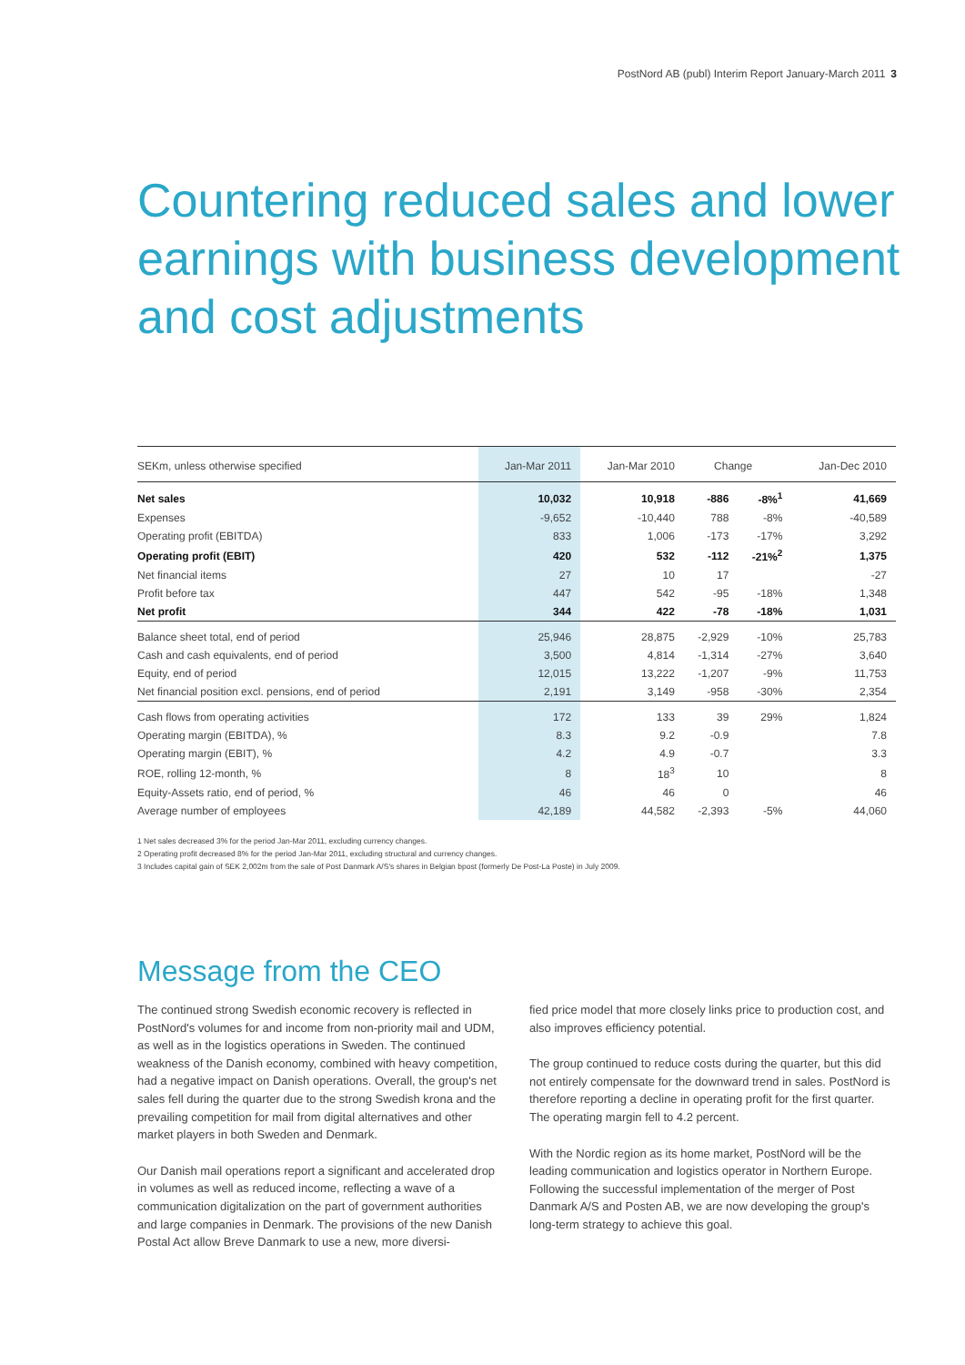PostNord AB (publ) Interim Report January-March 2011 3
Countering reduced sales and lower earnings with business development and cost adjustments
| SEKm, unless otherwise specified | Jan-Mar 2011 | Jan-Mar 2010 | Change | | Jan-Dec 2010 |
| --- | --- | --- | --- | --- | --- |
| Net sales | 10,032 | 10,918 | -886 | -8%<sup>1</sup> | 41,669 |
| Expenses | -9,652 | -10,440 | 788 | -8% | -40,589 |
| Operating profit (EBITDA) | 833 | 1,006 | -173 | -17% | 3,292 |
| Operating profit (EBIT) | 420 | 532 | -112 | -21%<sup>2</sup> | 1,375 |
| Net financial items | 27 | 10 | 17 | | -27 |
| Profit before tax | 447 | 542 | -95 | -18% | 1,348 |
| Net profit | 344 | 422 | -78 | -18% | 1,031 |
| Balance sheet total, end of period | 25,946 | 28,875 | -2,929 | -10% | 25,783 |
| Cash and cash equivalents, end of period | 3,500 | 4,814 | -1,314 | -27% | 3,640 |
| Equity, end of period | 12,015 | 13,222 | -1,207 | -9% | 11,753 |
| Net financial position excl. pensions, end of period | 2,191 | 3,149 | -958 | -30% | 2,354 |
| Cash flows from operating activities | 172 | 133 | 39 | 29% | 1,824 |
| Operating margin (EBITDA), % | 8.3 | 9.2 | -0.9 | | 7.8 |
| Operating margin (EBIT), % | 4.2 | 4.9 | -0.7 | | 3.3 |
| ROE, rolling 12-month, % | 8 | 18<sup>3</sup> | 10 | | 8 |
| Equity-Assets ratio, end of period, % | 46 | 46 | 0 | | 46 |
| Average number of employees | 42,189 | 44,582 | -2,393 | -5% | 44,060 |
1 Net sales decreased 3% for the period Jan-Mar 2011, excluding currency changes.
2 Operating profit decreased 8% for the period Jan-Mar 2011, excluding structural and currency changes.
3 Includes capital gain of SEK 2,002m from the sale of Post Danmark A/S's shares in Belgian bpost (formerly De Post-La Poste) in July 2009.
Message from the CEO
The continued strong Swedish economic recovery is reflected in PostNord's volumes for and income from non-priority mail and UDM, as well as in the logistics operations in Sweden. The continued weakness of the Danish economy, combined with heavy competition, had a negative impact on Danish operations. Overall, the group's net sales fell during the quarter due to the strong Swedish krona and the prevailing competition for mail from digital alternatives and other market players in both Sweden and Denmark.
Our Danish mail operations report a significant and accelerated drop in volumes as well as reduced income, reflecting a wave of a communication digitalization on the part of government authorities and large companies in Denmark. The provisions of the new Danish Postal Act allow Breve Danmark to use a new, more diversi-
fied price model that more closely links price to production cost, and also improves efficiency potential.
The group continued to reduce costs during the quarter, but this did not entirely compensate for the downward trend in sales. PostNord is therefore reporting a decline in operating profit for the first quarter. The operating margin fell to 4.2 percent.
With the Nordic region as its home market, PostNord will be the leading communication and logistics operator in Northern Europe. Following the successful implementation of the merger of Post Danmark A/S and Posten AB, we are now developing the group's long-term strategy to achieve this goal.